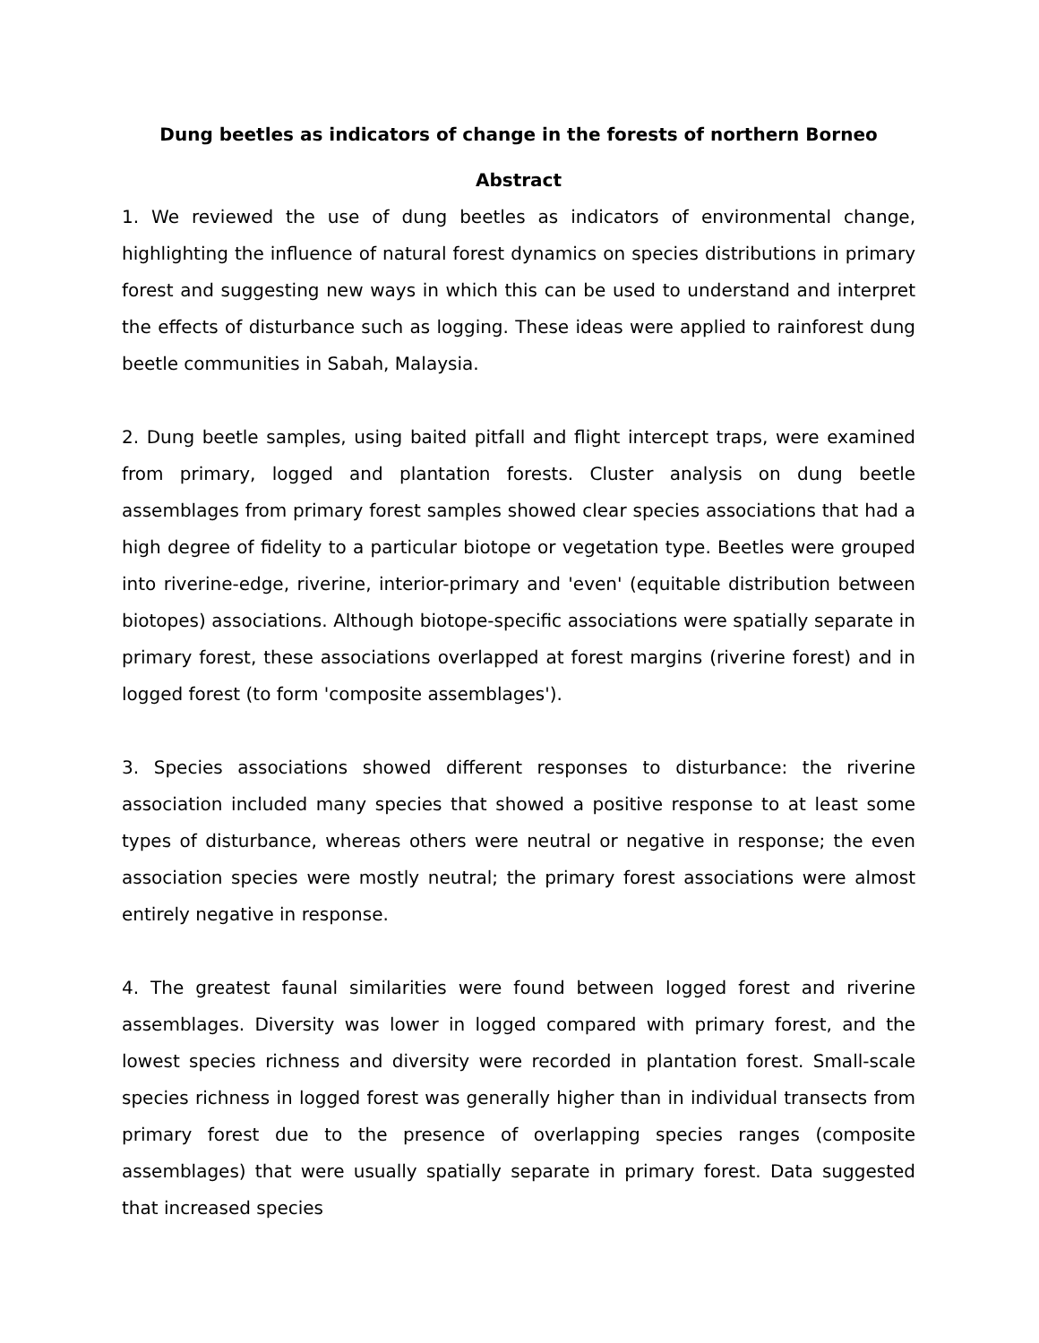Dung beetles as indicators of change in the forests of northern Borneo
Abstract
1. We reviewed the use of dung beetles as indicators of environmental change, highlighting the influence of natural forest dynamics on species distributions in primary forest and suggesting new ways in which this can be used to understand and interpret the effects of disturbance such as logging. These ideas were applied to rainforest dung beetle communities in Sabah, Malaysia.
2. Dung beetle samples, using baited pitfall and flight intercept traps, were examined from primary, logged and plantation forests. Cluster analysis on dung beetle assemblages from primary forest samples showed clear species associations that had a high degree of fidelity to a particular biotope or vegetation type. Beetles were grouped into riverine-edge, riverine, interior-primary and 'even' (equitable distribution between biotopes) associations. Although biotope-specific associations were spatially separate in primary forest, these associations overlapped at forest margins (riverine forest) and in logged forest (to form 'composite assemblages').
3. Species associations showed different responses to disturbance: the riverine association included many species that showed a positive response to at least some types of disturbance, whereas others were neutral or negative in response; the even association species were mostly neutral; the primary forest associations were almost entirely negative in response.
4. The greatest faunal similarities were found between logged forest and riverine assemblages. Diversity was lower in logged compared with primary forest, and the lowest species richness and diversity were recorded in plantation forest. Small-scale species richness in logged forest was generally higher than in individual transects from primary forest due to the presence of overlapping species ranges (composite assemblages) that were usually spatially separate in primary forest. Data suggested that increased species